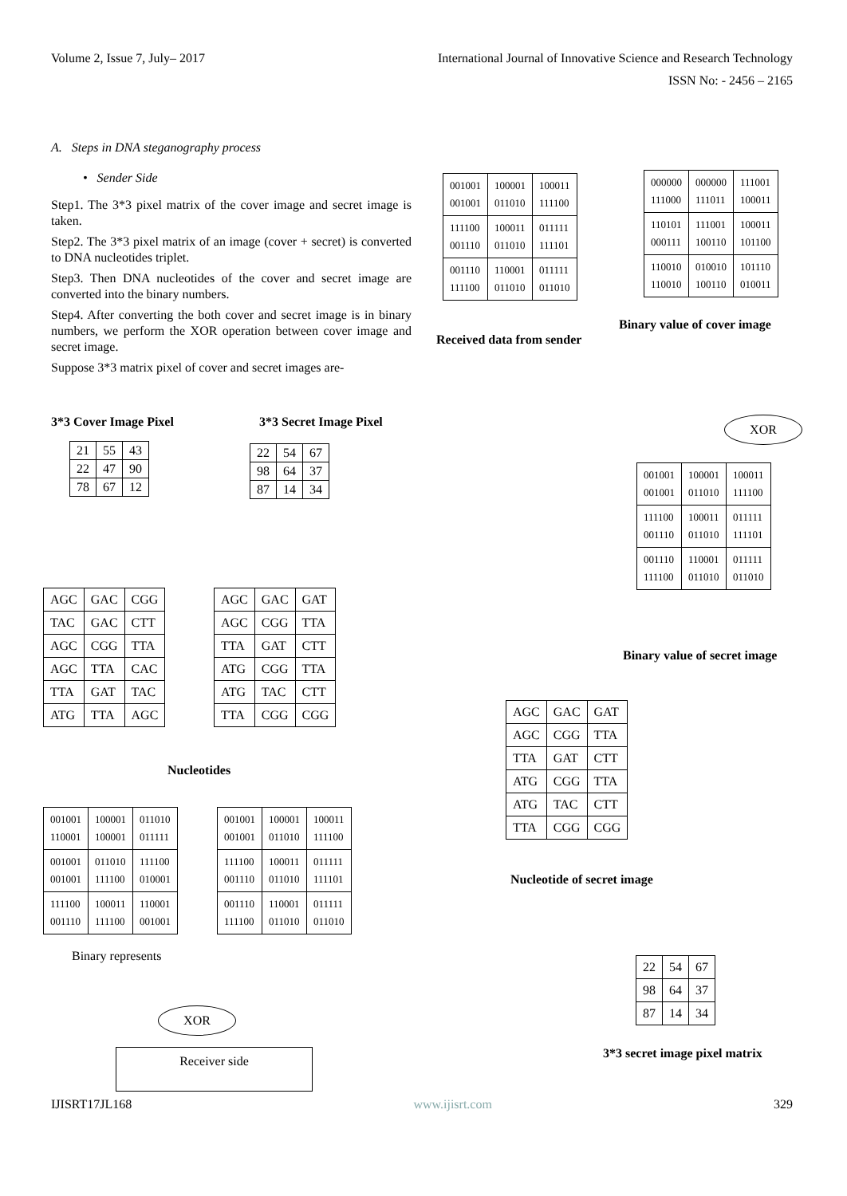Volume 2, Issue 7, July– 2017 International Journal of Innovative Science and Research Technology
ISSN No: - 2456 – 2165
A. Steps in DNA steganography process
• Sender Side
Step1. The 3*3 pixel matrix of the cover image and secret image is taken.
Step2. The 3*3 pixel matrix of an image (cover + secret) is converted to DNA nucleotides triplet.
Step3. Then DNA nucleotides of the cover and secret image are converted into the binary numbers.
Step4. After converting the both cover and secret image is in binary numbers, we perform the XOR operation between cover image and secret image.
Suppose 3*3 matrix pixel of cover and secret images are-
3*3 Cover Image Pixel 3*3 Secret Image Pixel
| 21 | 55 | 43 |
| 22 | 47 | 90 |
| 78 | 67 | 12 |
| 22 | 54 | 67 |
| 98 | 64 | 37 |
| 87 | 14 | 34 |
| AGC | GAC | CGG |
| TAC | GAC | CTT |
| AGC | CGG | TTA |
| AGC | TTA | CAC |
| TTA | GAT | TAC |
| ATG | TTA | AGC |
| AGC | GAC | GAT |
| AGC | CGG | TTA |
| TTA | GAT | CTT |
| ATG | CGG | TTA |
| ATG | TAC | CTT |
| TTA | CGG | CGG |
Nucleotides
| 001001 110001 | 100001 100001 | 011010 011111 |
| 001001 001001 | 011010 111100 | 111100 010001 |
| 111100 001110 | 100011 111100 | 110001 001001 |
| 001001 001001 | 100001 011010 | 100011 111100 |
| 111100 001110 | 100011 011010 | 011111 111101 |
| 001110 111100 | 110001 011010 | 011111 011010 |
Binary represents
XOR
Receiver side
| 001001 001001 | 100001 011010 | 100011 111100 |
| 111100 001110 | 100011 011010 | 011111 111101 |
| 001110 111100 | 110001 011010 | 011111 011010 |
Received data from sender
| 000000 111000 | 000000 111011 | 111001 100011 |
| 110101 000111 | 111001 100110 | 100011 101100 |
| 110010 110010 | 010010 100110 | 101110 010011 |
Binary value of cover image
XOR
| 001001 001001 | 100001 011010 | 100011 111100 |
| 111100 001110 | 100011 011010 | 011111 111101 |
| 001110 111100 | 110001 011010 | 011111 011010 |
Binary value of secret image
| AGC | GAC | GAT |
| AGC | CGG | TTA |
| TTA | GAT | CTT |
| ATG | CGG | TTA |
| ATG | TAC | CTT |
| TTA | CGG | CGG |
Nucleotide of secret image
| 22 | 54 | 67 |
| 98 | 64 | 37 |
| 87 | 14 | 34 |
3*3 secret image pixel matrix
IJISRT17JL168 www.ijisrt.com 329